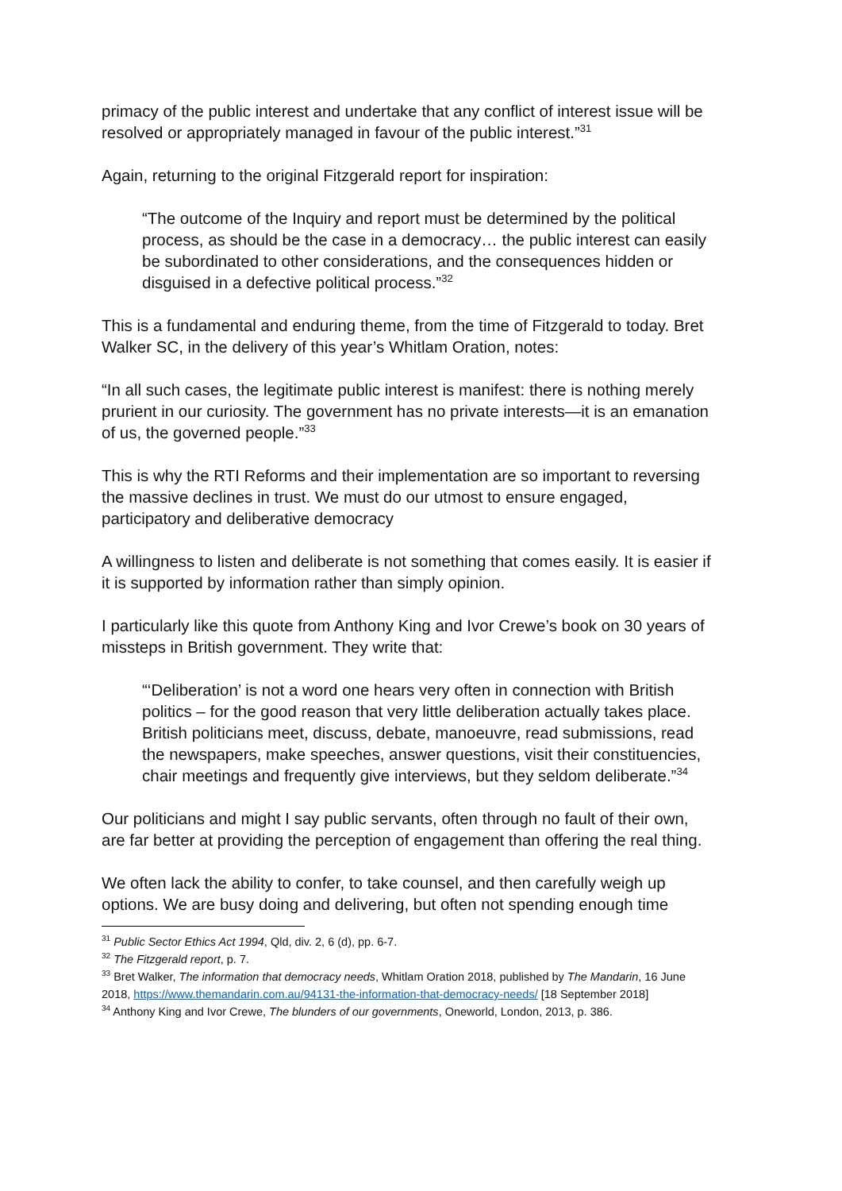primacy of the public interest and undertake that any conflict of interest issue will be resolved or appropriately managed in favour of the public interest.”<sup>31</sup>
Again, returning to the original Fitzgerald report for inspiration:
“The outcome of the Inquiry and report must be determined by the political process, as should be the case in a democracy… the public interest can easily be subordinated to other considerations, and the consequences hidden or disguised in a defective political process.”<sup>32</sup>
This is a fundamental and enduring theme, from the time of Fitzgerald to today. Bret Walker SC, in the delivery of this year’s Whitlam Oration, notes:
“In all such cases, the legitimate public interest is manifest: there is nothing merely prurient in our curiosity. The government has no private interests—it is an emanation of us, the governed people.”<sup>33</sup>
This is why the RTI Reforms and their implementation are so important to reversing the massive declines in trust. We must do our utmost to ensure engaged, participatory and deliberative democracy
A willingness to listen and deliberate is not something that comes easily. It is easier if it is supported by information rather than simply opinion.
I particularly like this quote from Anthony King and Ivor Crewe’s book on 30 years of missteps in British government. They write that:
“‘Deliberation’ is not a word one hears very often in connection with British politics – for the good reason that very little deliberation actually takes place. British politicians meet, discuss, debate, manoeuvre, read submissions, read the newspapers, make speeches, answer questions, visit their constituencies, chair meetings and frequently give interviews, but they seldom deliberate.”<sup>34</sup>
Our politicians and might I say public servants, often through no fault of their own, are far better at providing the perception of engagement than offering the real thing.
We often lack the ability to confer, to take counsel, and then carefully weigh up options. We are busy doing and delivering, but often not spending enough time
<sup>31</sup> Public Sector Ethics Act 1994, Qld, div. 2, 6 (d), pp. 6-7.
<sup>32</sup> The Fitzgerald report, p. 7.
<sup>33</sup> Bret Walker, The information that democracy needs, Whitlam Oration 2018, published by The Mandarin, 16 June 2018, https://www.themandarin.com.au/94131-the-information-that-democracy-needs/ [18 September 2018]
<sup>34</sup> Anthony King and Ivor Crewe, The blunders of our governments, Oneworld, London, 2013, p. 386.